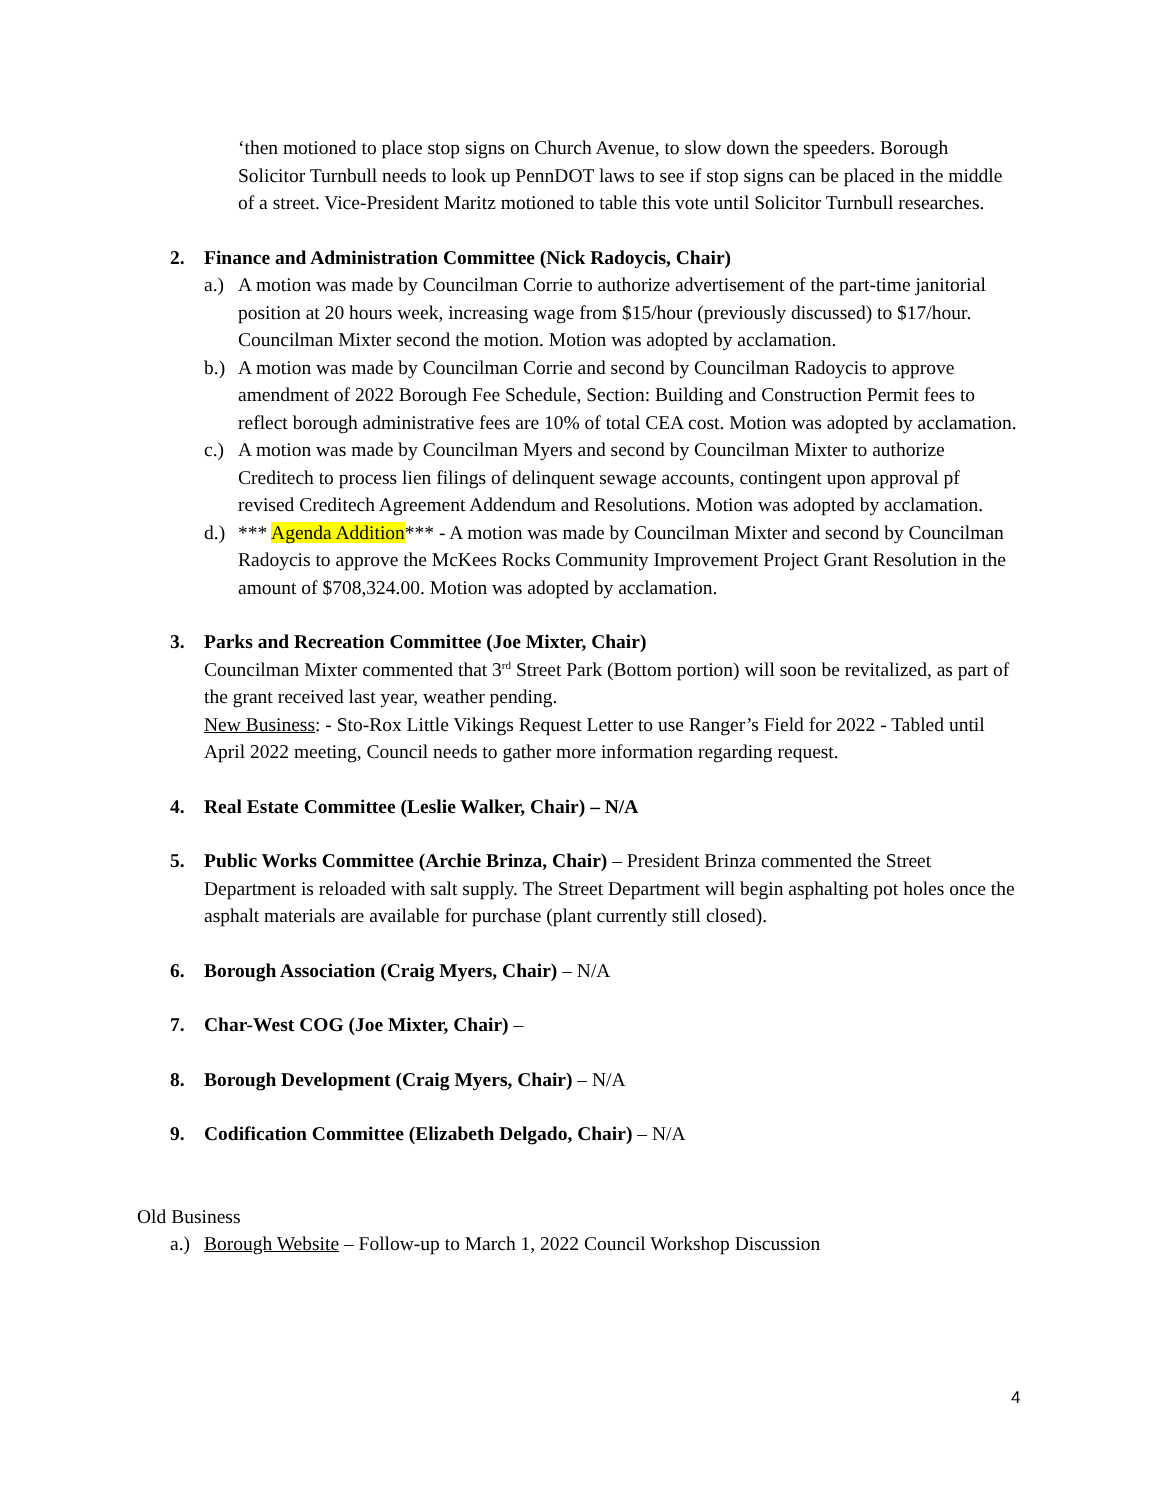‘then motioned to place stop signs on Church Avenue, to slow down the speeders. Borough Solicitor Turnbull needs to look up PennDOT laws to see if stop signs can be placed in the middle of a street. Vice-President Maritz motioned to table this vote until Solicitor Turnbull researches.
2. Finance and Administration Committee (Nick Radoycis, Chair)
a.) A motion was made by Councilman Corrie to authorize advertisement of the part-time janitorial position at 20 hours week, increasing wage from $15/hour (previously discussed) to $17/hour. Councilman Mixter second the motion. Motion was adopted by acclamation.
b.) A motion was made by Councilman Corrie and second by Councilman Radoycis to approve amendment of 2022 Borough Fee Schedule, Section: Building and Construction Permit fees to reflect borough administrative fees are 10% of total CEA cost. Motion was adopted by acclamation.
c.) A motion was made by Councilman Myers and second by Councilman Mixter to authorize Creditech to process lien filings of delinquent sewage accounts, contingent upon approval pf revised Creditech Agreement Addendum and Resolutions. Motion was adopted by acclamation.
d.) *** Agenda Addition*** - A motion was made by Councilman Mixter and second by Councilman Radoycis to approve the McKees Rocks Community Improvement Project Grant Resolution in the amount of $708,324.00. Motion was adopted by acclamation.
3. Parks and Recreation Committee (Joe Mixter, Chair)
Councilman Mixter commented that 3<sup>rd</sup> Street Park (Bottom portion) will soon be revitalized, as part of the grant received last year, weather pending.
New Business: - Sto-Rox Little Vikings Request Letter to use Ranger’s Field for 2022 - Tabled until April 2022 meeting, Council needs to gather more information regarding request.
4. Real Estate Committee (Leslie Walker, Chair) – N/A
5. Public Works Committee (Archie Brinza, Chair) – President Brinza commented the Street Department is reloaded with salt supply. The Street Department will begin asphalting pot holes once the asphalt materials are available for purchase (plant currently still closed).
6. Borough Association (Craig Myers, Chair) – N/A
7. Char-West COG (Joe Mixter, Chair) –
8. Borough Development (Craig Myers, Chair) – N/A
9. Codification Committee (Elizabeth Delgado, Chair) – N/A
Old Business
a.) Borough Website – Follow-up to March 1, 2022 Council Workshop Discussion
4